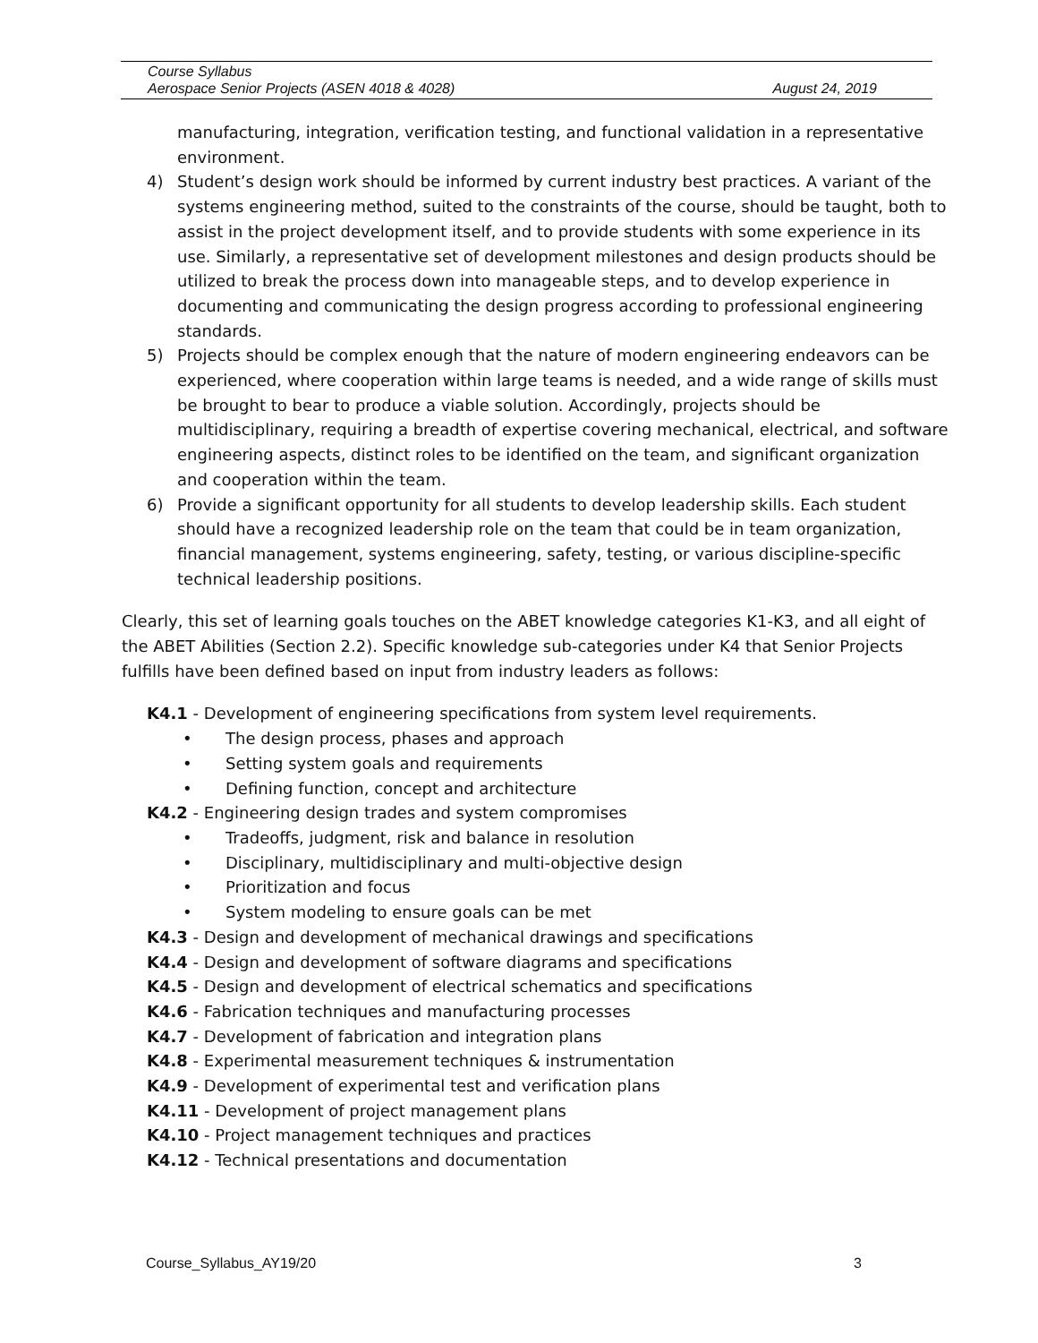Course Syllabus
Aerospace Senior Projects (ASEN 4018 & 4028) August 24, 2019
manufacturing, integration, verification testing, and functional validation in a representative environment.
4) Student’s design work should be informed by current industry best practices. A variant of the systems engineering method, suited to the constraints of the course, should be taught, both to assist in the project development itself, and to provide students with some experience in its use. Similarly, a representative set of development milestones and design products should be utilized to break the process down into manageable steps, and to develop experience in documenting and communicating the design progress according to professional engineering standards.
5) Projects should be complex enough that the nature of modern engineering endeavors can be experienced, where cooperation within large teams is needed, and a wide range of skills must be brought to bear to produce a viable solution. Accordingly, projects should be multidisciplinary, requiring a breadth of expertise covering mechanical, electrical, and software engineering aspects, distinct roles to be identified on the team, and significant organization and cooperation within the team.
6) Provide a significant opportunity for all students to develop leadership skills. Each student should have a recognized leadership role on the team that could be in team organization, financial management, systems engineering, safety, testing, or various discipline-specific technical leadership positions.
Clearly, this set of learning goals touches on the ABET knowledge categories K1-K3, and all eight of the ABET Abilities (Section 2.2). Specific knowledge sub-categories under K4 that Senior Projects fulfills have been defined based on input from industry leaders as follows:
K4.1 - Development of engineering specifications from system level requirements.
• The design process, phases and approach
• Setting system goals and requirements
• Defining function, concept and architecture
K4.2 - Engineering design trades and system compromises
• Tradeoffs, judgment, risk and balance in resolution
• Disciplinary, multidisciplinary and multi-objective design
• Prioritization and focus
• System modeling to ensure goals can be met
K4.3 - Design and development of mechanical drawings and specifications
K4.4 - Design and development of software diagrams and specifications
K4.5 - Design and development of electrical schematics and specifications
K4.6 - Fabrication techniques and manufacturing processes
K4.7 - Development of fabrication and integration plans
K4.8 - Experimental measurement techniques & instrumentation
K4.9 - Development of experimental test and verification plans
K4.11 - Development of project management plans
K4.10 - Project management techniques and practices
K4.12 - Technical presentations and documentation
Course_Syllabus_AY19/20 3